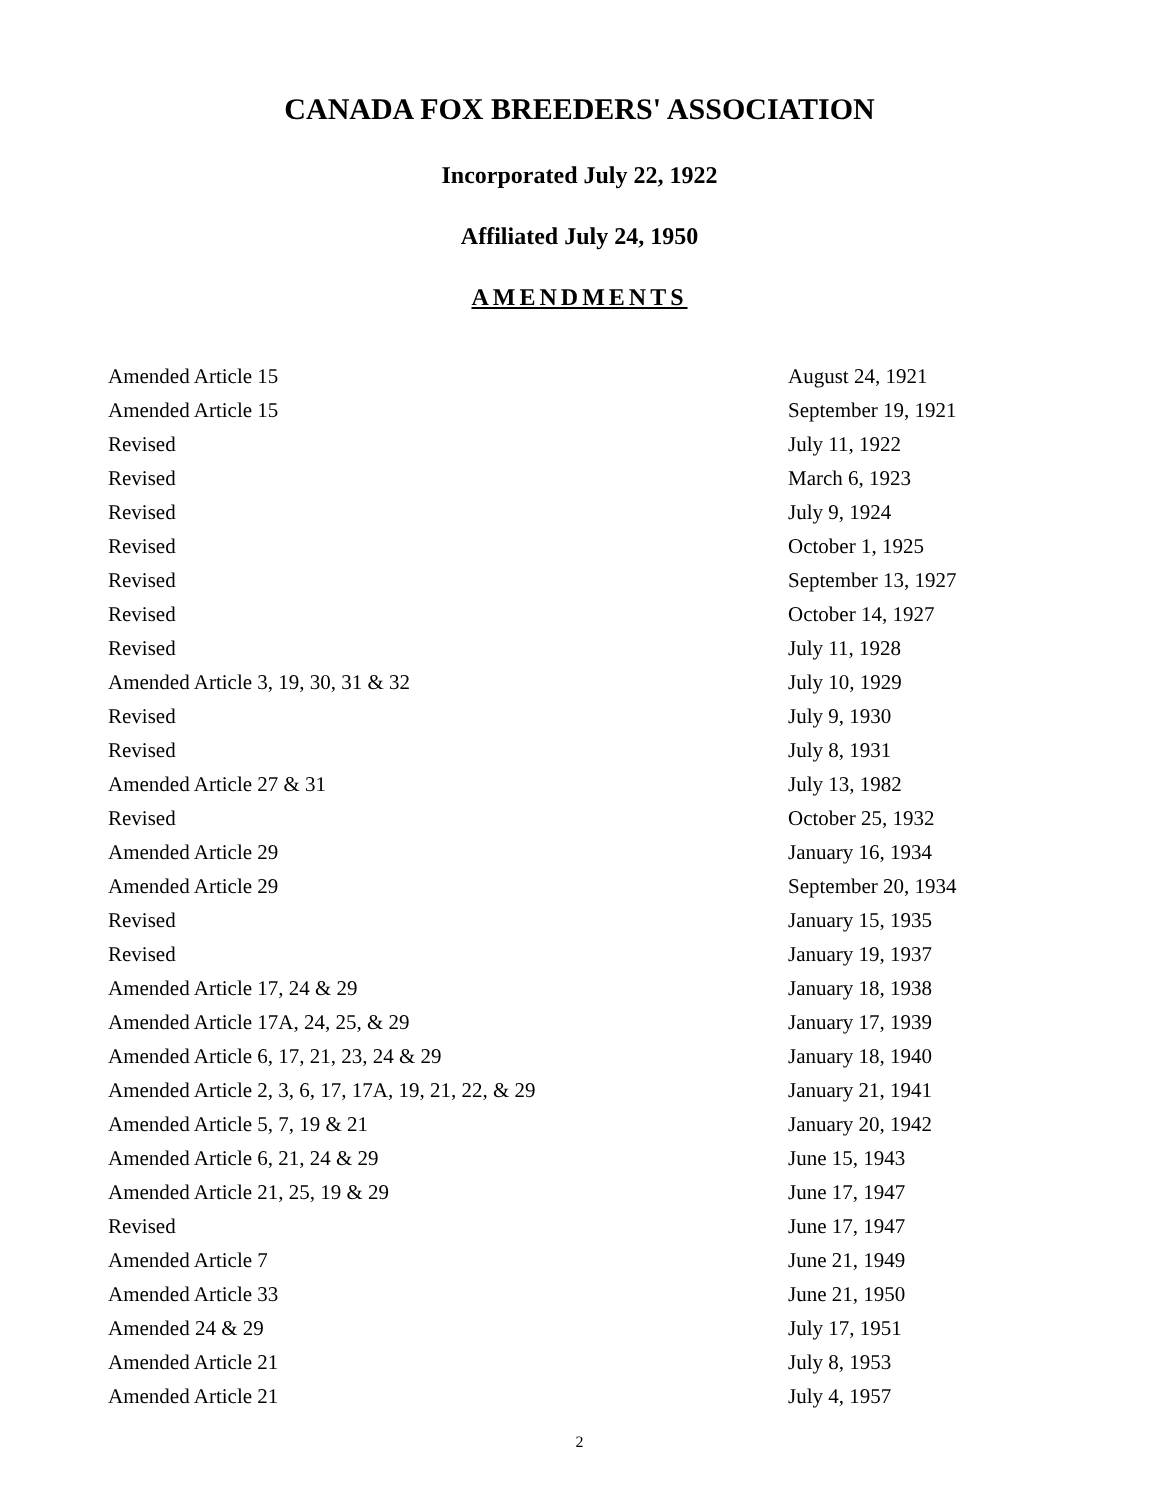CANADA FOX BREEDERS' ASSOCIATION
Incorporated July 22, 1922
Affiliated July 24, 1950
AMENDMENTS
| Amended Article 15 | August 24, 1921 |
| Amended Article 15 | September 19, 1921 |
| Revised | July 11, 1922 |
| Revised | March 6, 1923 |
| Revised | July 9, 1924 |
| Revised | October 1, 1925 |
| Revised | September 13, 1927 |
| Revised | October 14, 1927 |
| Revised | July 11, 1928 |
| Amended Article 3, 19, 30, 31 & 32 | July 10, 1929 |
| Revised | July 9, 1930 |
| Revised | July 8, 1931 |
| Amended Article 27 & 31 | July 13, 1982 |
| Revised | October 25, 1932 |
| Amended Article 29 | January 16, 1934 |
| Amended Article 29 | September 20, 1934 |
| Revised | January 15, 1935 |
| Revised | January 19, 1937 |
| Amended Article 17, 24 & 29 | January 18, 1938 |
| Amended Article 17A, 24, 25, & 29 | January 17, 1939 |
| Amended Article 6, 17, 21, 23, 24 & 29 | January 18, 1940 |
| Amended Article 2, 3, 6, 17, 17A, 19, 21, 22, & 29 | January 21, 1941 |
| Amended Article 5, 7, 19 & 21 | January 20, 1942 |
| Amended Article 6, 21, 24 & 29 | June 15, 1943 |
| Amended Article 21, 25, 19 & 29 | June 17, 1947 |
| Revised | June 17, 1947 |
| Amended Article 7 | June 21, 1949 |
| Amended Article 33 | June 21, 1950 |
| Amended 24 & 29 | July 17, 1951 |
| Amended Article 21 | July 8, 1953 |
| Amended Article 21 | July 4, 1957 |
2